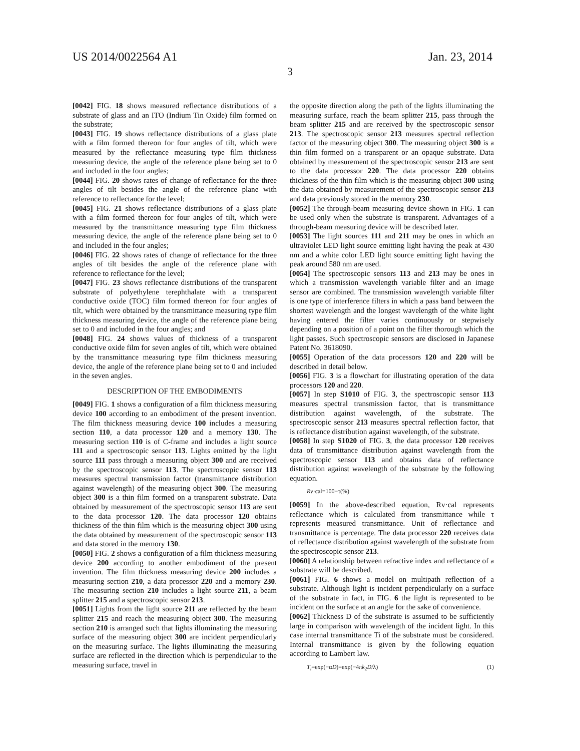US 2014/0022564 A1 Jan. 23, 2014
3
[0042] FIG. 18 shows measured reflectance distributions of a substrate of glass and an ITO (Indium Tin Oxide) film formed on the substrate;
[0043] FIG. 19 shows reflectance distributions of a glass plate with a film formed thereon for four angles of tilt, which were measured by the reflectance measuring type film thickness measuring device, the angle of the reference plane being set to 0 and included in the four angles;
[0044] FIG. 20 shows rates of change of reflectance for the three angles of tilt besides the angle of the reference plane with reference to reflectance for the level;
[0045] FIG. 21 shows reflectance distributions of a glass plate with a film formed thereon for four angles of tilt, which were measured by the transmittance measuring type film thickness measuring device, the angle of the reference plane being set to 0 and included in the four angles;
[0046] FIG. 22 shows rates of change of reflectance for the three angles of tilt besides the angle of the reference plane with reference to reflectance for the level;
[0047] FIG. 23 shows reflectance distributions of the transparent substrate of polyethylene terephthalate with a transparent conductive oxide (TOC) film formed thereon for four angles of tilt, which were obtained by the transmittance measuring type film thickness measuring device, the angle of the reference plane being set to 0 and included in the four angles; and
[0048] FIG. 24 shows values of thickness of a transparent conductive oxide film for seven angles of tilt, which were obtained by the transmittance measuring type film thickness measuring device, the angle of the reference plane being set to 0 and included in the seven angles.
DESCRIPTION OF THE EMBODIMENTS
[0049] FIG. 1 shows a configuration of a film thickness measuring device 100 according to an embodiment of the present invention. The film thickness measuring device 100 includes a measuring section 110, a data processor 120 and a memory 130. The measuring section 110 is of C-frame and includes a light source 111 and a spectroscopic sensor 113. Lights emitted by the light source 111 pass through a measuring object 300 and are received by the spectroscopic sensor 113. The spectroscopic sensor 113 measures spectral transmission factor (transmittance distribution against wavelength) of the measuring object 300. The measuring object 300 is a thin film formed on a transparent substrate. Data obtained by measurement of the spectroscopic sensor 113 are sent to the data processor 120. The data processor 120 obtains thickness of the thin film which is the measuring object 300 using the data obtained by measurement of the spectroscopic sensor 113 and data stored in the memory 130.
[0050] FIG. 2 shows a configuration of a film thickness measuring device 200 according to another embodiment of the present invention. The film thickness measuring device 200 includes a measuring section 210, a data processor 220 and a memory 230. The measuring section 210 includes a light source 211, a beam splitter 215 and a spectroscopic sensor 213.
[0051] Lights from the light source 211 are reflected by the beam splitter 215 and reach the measuring object 300. The measuring section 210 is arranged such that lights illuminating the measuring surface of the measuring object 300 are incident perpendicularly on the measuring surface. The lights illuminating the measuring surface are reflected in the direction which is perpendicular to the measuring surface, travel in
the opposite direction along the path of the lights illuminating the measuring surface, reach the beam splitter 215, pass through the beam splitter 215 and are received by the spectroscopic sensor 213. The spectroscopic sensor 213 measures spectral reflection factor of the measuring object 300. The measuring object 300 is a thin film formed on a transparent or an opaque substrate. Data obtained by measurement of the spectroscopic sensor 213 are sent to the data processor 220. The data processor 220 obtains thickness of the thin film which is the measuring object 300 using the data obtained by measurement of the spectroscopic sensor 213 and data previously stored in the memory 230.
[0052] The through-beam measuring device shown in FIG. 1 can be used only when the substrate is transparent. Advantages of a through-beam measuring device will be described later.
[0053] The light sources 111 and 211 may be ones in which an ultraviolet LED light source emitting light having the peak at 430 nm and a white color LED light source emitting light having the peak around 580 nm are used.
[0054] The spectroscopic sensors 113 and 213 may be ones in which a transmission wavelength variable filter and an image sensor are combined. The transmission wavelength variable filter is one type of interference filters in which a pass band between the shortest wavelength and the longest wavelength of the white light having entered the filter varies continuously or stepwisely depending on a position of a point on the filter thorough which the light passes. Such spectroscopic sensors are disclosed in Japanese Patent No. 3618090.
[0055] Operation of the data processors 120 and 220 will be described in detail below.
[0056] FIG. 3 is a flowchart for illustrating operation of the data processors 120 and 220.
[0057] In step S1010 of FIG. 3, the spectroscopic sensor 113 measures spectral transmission factor, that is transmittance distribution against wavelength, of the substrate. The spectroscopic sensor 213 measures spectral reflection factor, that is reflectance distribution against wavelength, of the substrate.
[0058] In step S1020 of FIG. 3, the data processor 120 receives data of transmittance distribution against wavelength from the spectroscopic sensor 113 and obtains data of reflectance distribution against wavelength of the substrate by the following equation.
Rv·cal=100−τ(%)
[0059] In the above-described equation, Rv·cal represents reflectance which is calculated from transmittance while τ represents measured transmittance. Unit of reflectance and transmittance is percentage. The data processor 220 receives data of reflectance distribution against wavelength of the substrate from the spectroscopic sensor 213.
[0060] A relationship between refractive index and reflectance of a substrate will be described.
[0061] FIG. 6 shows a model on multipath reflection of a substrate. Although light is incident perpendicularly on a surface of the substrate in fact, in FIG. 6 the light is represented to be incident on the surface at an angle for the sake of convenience.
[0062] Thickness D of the substrate is assumed to be sufficiently large in comparison with wavelength of the incident light. In this case internal transmittance Ti of the substrate must be considered. Internal transmittance is given by the following equation according to Lambert law.
T<sub>i</sub>=exp(−αD)=exp(−4πk<sub>2</sub>D/λ) (1)